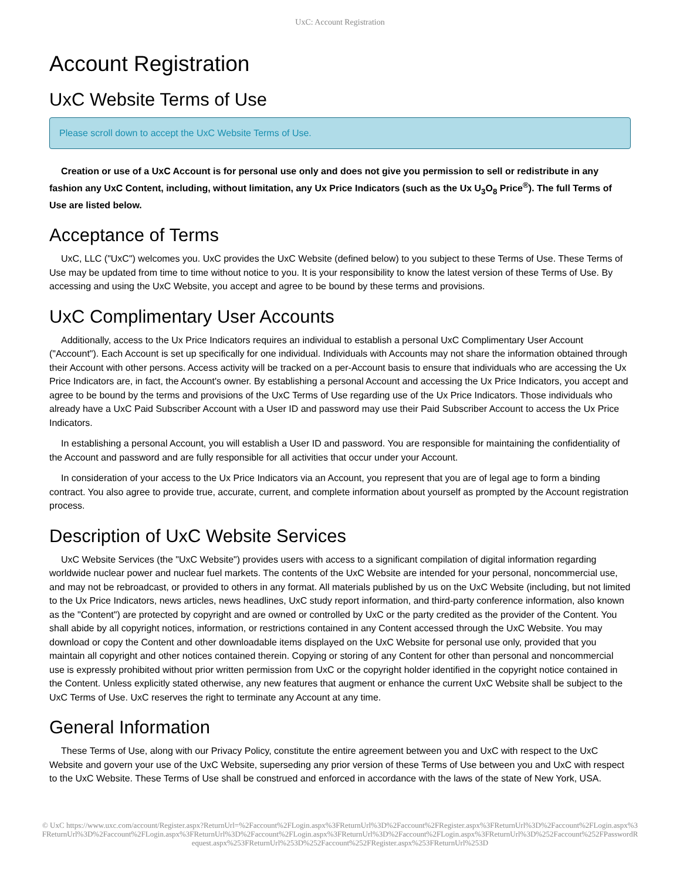UxC: Account Registration
Account Registration
UxC Website Terms of Use
Please scroll down to accept the UxC Website Terms of Use.
Creation or use of a UxC Account is for personal use only and does not give you permission to sell or redistribute in any fashion any UxC Content, including, without limitation, any Ux Price Indicators (such as the Ux U<sub>3</sub>O<sub>8</sub> Price<sup>®</sup>). The full Terms of Use are listed below.
Acceptance of Terms
UxC, LLC ("UxC") welcomes you. UxC provides the UxC Website (defined below) to you subject to these Terms of Use. These Terms of Use may be updated from time to time without notice to you. It is your responsibility to know the latest version of these Terms of Use. By accessing and using the UxC Website, you accept and agree to be bound by these terms and provisions.
UxC Complimentary User Accounts
Additionally, access to the Ux Price Indicators requires an individual to establish a personal UxC Complimentary User Account ("Account"). Each Account is set up specifically for one individual. Individuals with Accounts may not share the information obtained through their Account with other persons. Access activity will be tracked on a per-Account basis to ensure that individuals who are accessing the Ux Price Indicators are, in fact, the Account's owner. By establishing a personal Account and accessing the Ux Price Indicators, you accept and agree to be bound by the terms and provisions of the UxC Terms of Use regarding use of the Ux Price Indicators. Those individuals who already have a UxC Paid Subscriber Account with a User ID and password may use their Paid Subscriber Account to access the Ux Price Indicators.
In establishing a personal Account, you will establish a User ID and password. You are responsible for maintaining the confidentiality of the Account and password and are fully responsible for all activities that occur under your Account.
In consideration of your access to the Ux Price Indicators via an Account, you represent that you are of legal age to form a binding contract. You also agree to provide true, accurate, current, and complete information about yourself as prompted by the Account registration process.
Description of UxC Website Services
UxC Website Services (the "UxC Website") provides users with access to a significant compilation of digital information regarding worldwide nuclear power and nuclear fuel markets. The contents of the UxC Website are intended for your personal, noncommercial use, and may not be rebroadcast, or provided to others in any format. All materials published by us on the UxC Website (including, but not limited to the Ux Price Indicators, news articles, news headlines, UxC study report information, and third-party conference information, also known as the "Content") are protected by copyright and are owned or controlled by UxC or the party credited as the provider of the Content. You shall abide by all copyright notices, information, or restrictions contained in any Content accessed through the UxC Website. You may download or copy the Content and other downloadable items displayed on the UxC Website for personal use only, provided that you maintain all copyright and other notices contained therein. Copying or storing of any Content for other than personal and noncommercial use is expressly prohibited without prior written permission from UxC or the copyright holder identified in the copyright notice contained in the Content. Unless explicitly stated otherwise, any new features that augment or enhance the current UxC Website shall be subject to the UxC Terms of Use. UxC reserves the right to terminate any Account at any time.
General Information
These Terms of Use, along with our Privacy Policy, constitute the entire agreement between you and UxC with respect to the UxC Website and govern your use of the UxC Website, superseding any prior version of these Terms of Use between you and UxC with respect to the UxC Website. These Terms of Use shall be construed and enforced in accordance with the laws of the state of New York, USA.
© UxC https://www.uxc.com/account/Register.aspx?ReturnUrl=%2Faccount%2FLogin.aspx%3FReturnUrl%3D%2Faccount%2FRegister.aspx%3FReturnUrl%3D%2Faccount%2FLogin.aspx%3FReturnUrl%3D%2Faccount%2FLogin.aspx%3FReturnUrl%3D%2Faccount%2FLogin.aspx%3FReturnUrl%3D%2Faccount%2FLogin.aspx%3FReturnUrl%3D%252Faccount%252FPasswordRequest.aspx%253FReturnUrl%253D%252Faccount%252FRegister.aspx%253FReturnUrl%253D